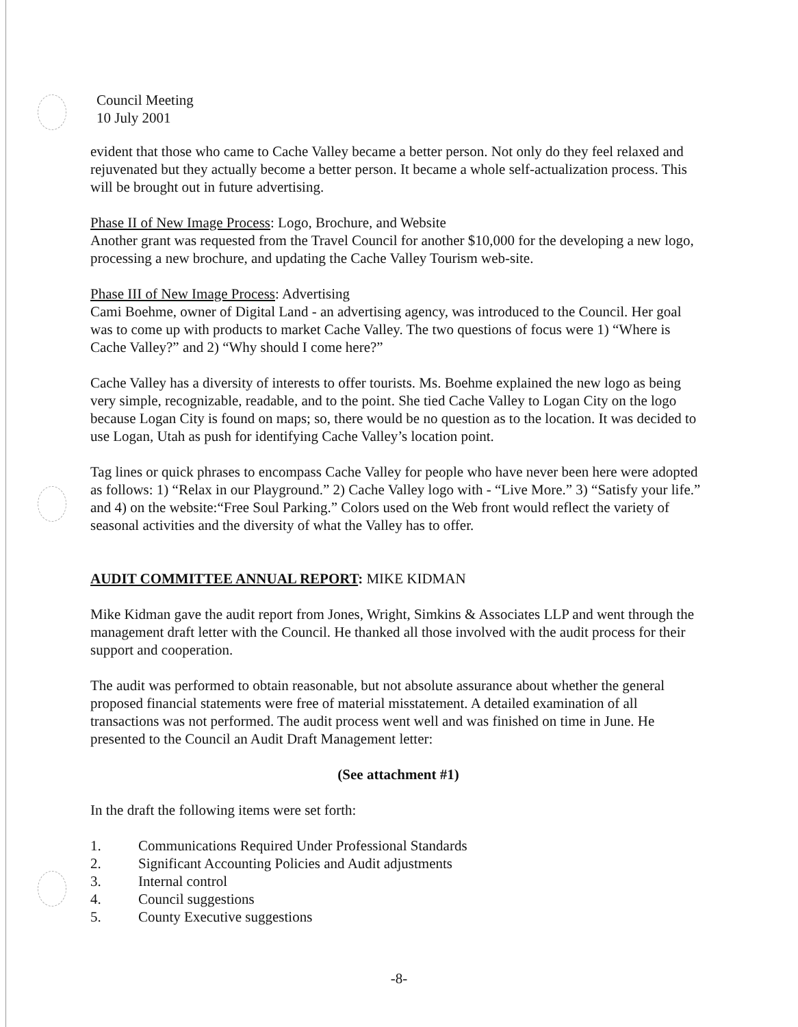Council Meeting
10 July 2001
evident that those who came to Cache Valley became a better person. Not only do they feel relaxed and rejuvenated but they actually become a better person. It became a whole self-actualization process. This will be brought out in future advertising.
Phase II of New Image Process: Logo, Brochure, and Website
Another grant was requested from the Travel Council for another $10,000 for the developing a new logo, processing a new brochure, and updating the Cache Valley Tourism web-site.
Phase III of New Image Process: Advertising
Cami Boehme, owner of Digital Land - an advertising agency, was introduced to the Council. Her goal was to come up with products to market Cache Valley. The two questions of focus were 1) “Where is Cache Valley?” and 2) “Why should I come here?”
Cache Valley has a diversity of interests to offer tourists. Ms. Boehme explained the new logo as being very simple, recognizable, readable, and to the point. She tied Cache Valley to Logan City on the logo because Logan City is found on maps; so, there would be no question as to the location. It was decided to use Logan, Utah as push for identifying Cache Valley’s location point.
Tag lines or quick phrases to encompass Cache Valley for people who have never been here were adopted as follows: 1) “Relax in our Playground.” 2) Cache Valley logo with - “Live More.” 3) “Satisfy your life.” and 4) on the website:“Free Soul Parking.” Colors used on the Web front would reflect the variety of seasonal activities and the diversity of what the Valley has to offer.
AUDIT COMMITTEE ANNUAL REPORT: MIKE KIDMAN
Mike Kidman gave the audit report from Jones, Wright, Simkins & Associates LLP and went through the management draft letter with the Council. He thanked all those involved with the audit process for their support and cooperation.
The audit was performed to obtain reasonable, but not absolute assurance about whether the general proposed financial statements were free of material misstatement. A detailed examination of all transactions was not performed. The audit process went well and was finished on time in June. He presented to the Council an Audit Draft Management letter:
(See attachment #1)
In the draft the following items were set forth:
1. Communications Required Under Professional Standards
2. Significant Accounting Policies and Audit adjustments
3. Internal control
4. Council suggestions
5. County Executive suggestions
-8-